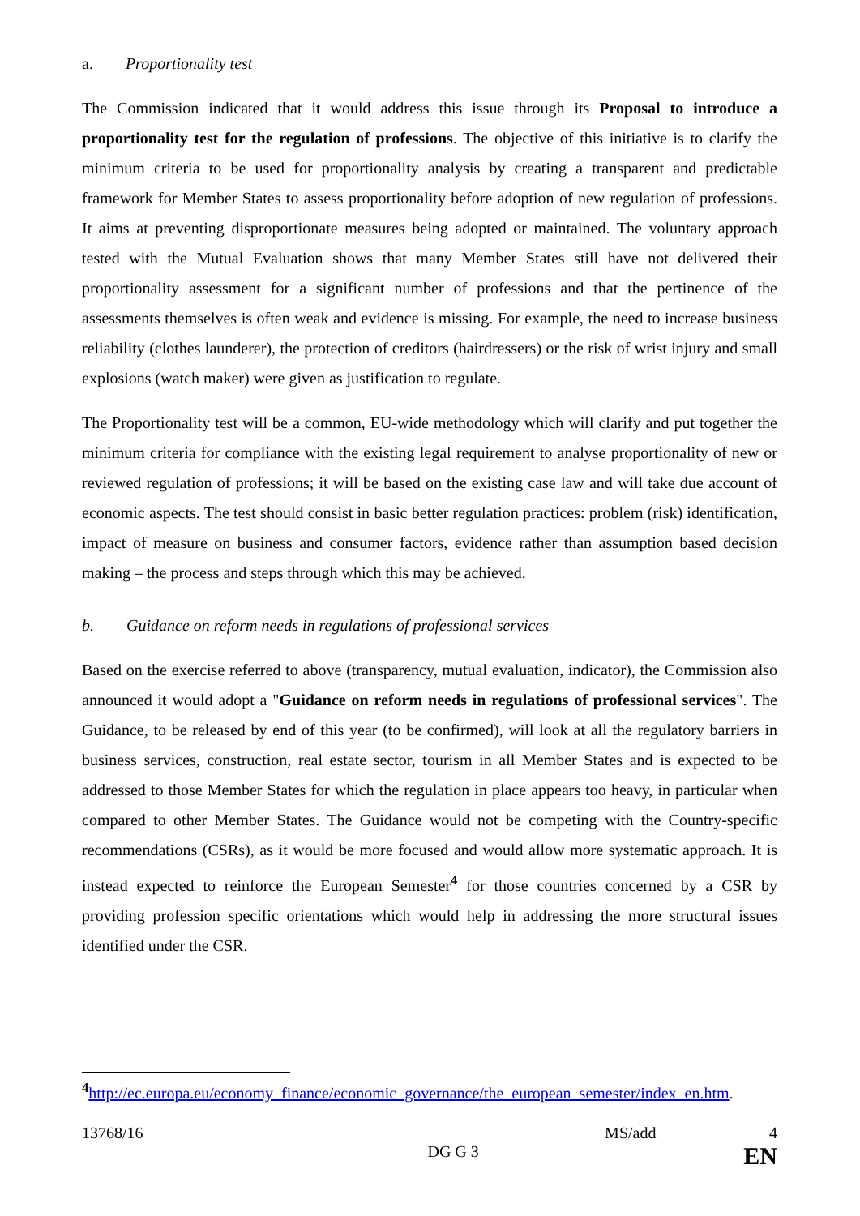a. Proportionality test
The Commission indicated that it would address this issue through its Proposal to introduce a proportionality test for the regulation of professions. The objective of this initiative is to clarify the minimum criteria to be used for proportionality analysis by creating a transparent and predictable framework for Member States to assess proportionality before adoption of new regulation of professions. It aims at preventing disproportionate measures being adopted or maintained. The voluntary approach tested with the Mutual Evaluation shows that many Member States still have not delivered their proportionality assessment for a significant number of professions and that the pertinence of the assessments themselves is often weak and evidence is missing. For example, the need to increase business reliability (clothes launderer), the protection of creditors (hairdressers) or the risk of wrist injury and small explosions (watch maker) were given as justification to regulate.
The Proportionality test will be a common, EU-wide methodology which will clarify and put together the minimum criteria for compliance with the existing legal requirement to analyse proportionality of new or reviewed regulation of professions; it will be based on the existing case law and will take due account of economic aspects. The test should consist in basic better regulation practices: problem (risk) identification, impact of measure on business and consumer factors, evidence rather than assumption based decision making – the process and steps through which this may be achieved.
b. Guidance on reform needs in regulations of professional services
Based on the exercise referred to above (transparency, mutual evaluation, indicator), the Commission also announced it would adopt a "Guidance on reform needs in regulations of professional services". The Guidance, to be released by end of this year (to be confirmed), will look at all the regulatory barriers in business services, construction, real estate sector, tourism in all Member States and is expected to be addressed to those Member States for which the regulation in place appears too heavy, in particular when compared to other Member States. The Guidance would not be competing with the Country-specific recommendations (CSRs), as it would be more focused and would allow more systematic approach. It is instead expected to reinforce the European Semester<sup>4</sup> for those countries concerned by a CSR by providing profession specific orientations which would help in addressing the more structural issues identified under the CSR.
<sup>4</sup> http://ec.europa.eu/economy_finance/economic_governance/the_european_semester/index_en.htm.
13768/16 MS/add 4
DG G 3 EN